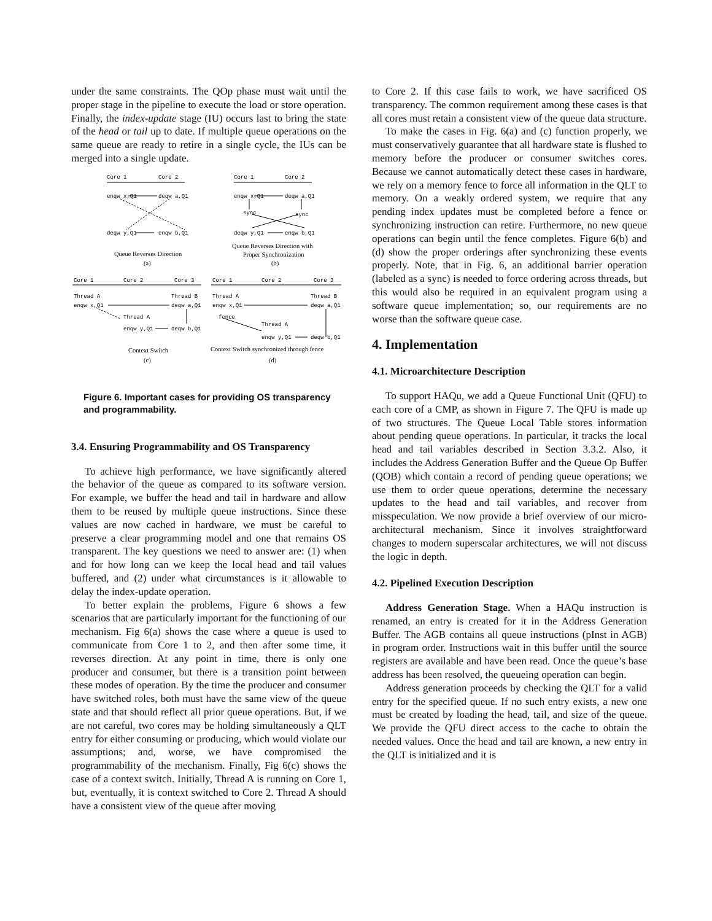under the same constraints. The QOp phase must wait until the proper stage in the pipeline to execute the load or store operation. Finally, the index-update stage (IU) occurs last to bring the state of the head or tail up to date. If multiple queue operations on the same queue are ready to retire in a single cycle, the IUs can be merged into a single update.
Core 1
Core 2
Core 1
Core 2
enqw x,Q1
deqw a,Q1
enqw x,Q1
deqw a,Q1
sync
sync
deqw y,Q1
enqw b,Q1
deqw y,Q1
enqw b,Q1
Queue Reverses Direction
(a)
Queue Reverses Direction with
Proper Synchronization
(b)
Core 1
Core 2
Core 3
Core 1
Core 2
Core 3
Thread A
Thread B
Thread A
Thread B
enqw x,Q1
deqw a,Q1
enqw x,Q1
deqw a,Q1
Thread A
fence
Thread A
enqw y,Q1
deqw b,Q1
enqw y,Q1
deqw b,Q1
Context Switch
(c)
Context Switch synchronized through fence
(d)
Figure 6. Important cases for providing OS transparency and programmability.
3.4. Ensuring Programmability and OS Transparency
To achieve high performance, we have significantly altered the behavior of the queue as compared to its software version. For example, we buffer the head and tail in hardware and allow them to be reused by multiple queue instructions. Since these values are now cached in hardware, we must be careful to preserve a clear programming model and one that remains OS transparent. The key questions we need to answer are: (1) when and for how long can we keep the local head and tail values buffered, and (2) under what circumstances is it allowable to delay the index-update operation.
To better explain the problems, Figure 6 shows a few scenarios that are particularly important for the functioning of our mechanism. Fig 6(a) shows the case where a queue is used to communicate from Core 1 to 2, and then after some time, it reverses direction. At any point in time, there is only one producer and consumer, but there is a transition point between these modes of operation. By the time the producer and consumer have switched roles, both must have the same view of the queue state and that should reflect all prior queue operations. But, if we are not careful, two cores may be holding simultaneously a QLT entry for either consuming or producing, which would violate our assumptions; and, worse, we have compromised the programmability of the mechanism. Finally, Fig 6(c) shows the case of a context switch. Initially, Thread A is running on Core 1, but, eventually, it is context switched to Core 2. Thread A should have a consistent view of the queue after moving
to Core 2. If this case fails to work, we have sacrificed OS transparency. The common requirement among these cases is that all cores must retain a consistent view of the queue data structure.
To make the cases in Fig. 6(a) and (c) function properly, we must conservatively guarantee that all hardware state is flushed to memory before the producer or consumer switches cores. Because we cannot automatically detect these cases in hardware, we rely on a memory fence to force all information in the QLT to memory. On a weakly ordered system, we require that any pending index updates must be completed before a fence or synchronizing instruction can retire. Furthermore, no new queue operations can begin until the fence completes. Figure 6(b) and (d) show the proper orderings after synchronizing these events properly. Note, that in Fig. 6, an additional barrier operation (labeled as a sync) is needed to force ordering across threads, but this would also be required in an equivalent program using a software queue implementation; so, our requirements are no worse than the software queue case.
4. Implementation
4.1. Microarchitecture Description
To support HAQu, we add a Queue Functional Unit (QFU) to each core of a CMP, as shown in Figure 7. The QFU is made up of two structures. The Queue Local Table stores information about pending queue operations. In particular, it tracks the local head and tail variables described in Section 3.3.2. Also, it includes the Address Generation Buffer and the Queue Op Buffer (QOB) which contain a record of pending queue operations; we use them to order queue operations, determine the necessary updates to the head and tail variables, and recover from misspeculation. We now provide a brief overview of our micro-architectural mechanism. Since it involves straightforward changes to modern superscalar architectures, we will not discuss the logic in depth.
4.2. Pipelined Execution Description
Address Generation Stage. When a HAQu instruction is renamed, an entry is created for it in the Address Generation Buffer. The AGB contains all queue instructions (pInst in AGB) in program order. Instructions wait in this buffer until the source registers are available and have been read. Once the queue’s base address has been resolved, the queueing operation can begin.
Address generation proceeds by checking the QLT for a valid entry for the specified queue. If no such entry exists, a new one must be created by loading the head, tail, and size of the queue. We provide the QFU direct access to the cache to obtain the needed values. Once the head and tail are known, a new entry in the QLT is initialized and it is